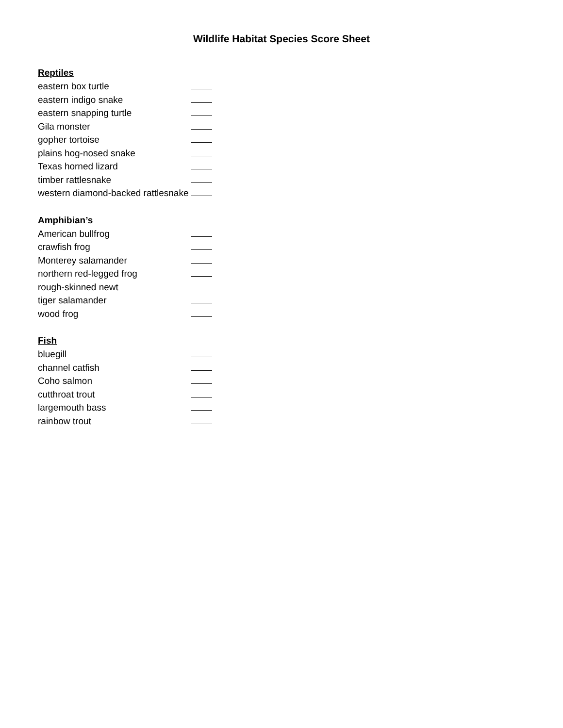Wildlife Habitat Species Score Sheet
Reptiles
eastern box turtle
eastern indigo snake
eastern snapping turtle
Gila monster
gopher tortoise
plains hog-nosed snake
Texas horned lizard
timber rattlesnake
western diamond-backed rattlesnake
Amphibian’s
American bullfrog
crawfish frog
Monterey salamander
northern red-legged frog
rough-skinned newt
tiger salamander
wood frog
Fish
bluegill
channel catfish
Coho salmon
cutthroat trout
largemouth bass
rainbow trout